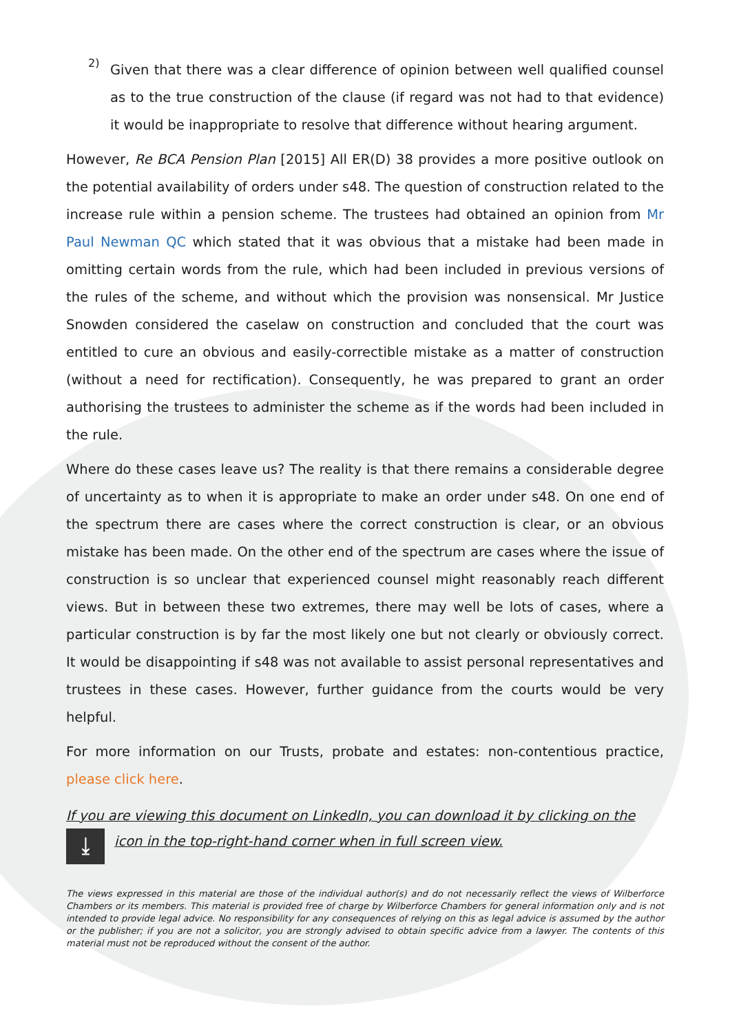2)
Given that there was a clear difference of opinion between well qualified counsel as to the true construction of the clause (if regard was not had to that evidence) it would be inappropriate to resolve that difference without hearing argument.
However, Re BCA Pension Plan [2015] All ER(D) 38 provides a more positive outlook on the potential availability of orders under s48. The question of construction related to the increase rule within a pension scheme. The trustees had obtained an opinion from Mr Paul Newman QC which stated that it was obvious that a mistake had been made in omitting certain words from the rule, which had been included in previous versions of the rules of the scheme, and without which the provision was nonsensical. Mr Justice Snowden considered the caselaw on construction and concluded that the court was entitled to cure an obvious and easily-correctible mistake as a matter of construction (without a need for rectification). Consequently, he was prepared to grant an order authorising the trustees to administer the scheme as if the words had been included in the rule.
Where do these cases leave us? The reality is that there remains a considerable degree of uncertainty as to when it is appropriate to make an order under s48. On one end of the spectrum there are cases where the correct construction is clear, or an obvious mistake has been made. On the other end of the spectrum are cases where the issue of construction is so unclear that experienced counsel might reasonably reach different views. But in between these two extremes, there may well be lots of cases, where a particular construction is by far the most likely one but not clearly or obviously correct. It would be disappointing if s48 was not available to assist personal representatives and trustees in these cases. However, further guidance from the courts would be very helpful.
For more information on our Trusts, probate and estates: non-contentious practice, please click here.
If you are viewing this document on LinkedIn, you can download it by clicking on the
⤓
icon in the top-right-hand corner when in full screen view.
The views expressed in this material are those of the individual author(s) and do not necessarily reflect the views of Wilberforce Chambers or its members. This material is provided free of charge by Wilberforce Chambers for general information only and is not intended to provide legal advice. No responsibility for any consequences of relying on this as legal advice is assumed by the author or the publisher; if you are not a solicitor, you are strongly advised to obtain specific advice from a lawyer. The contents of this material must not be reproduced without the consent of the author.